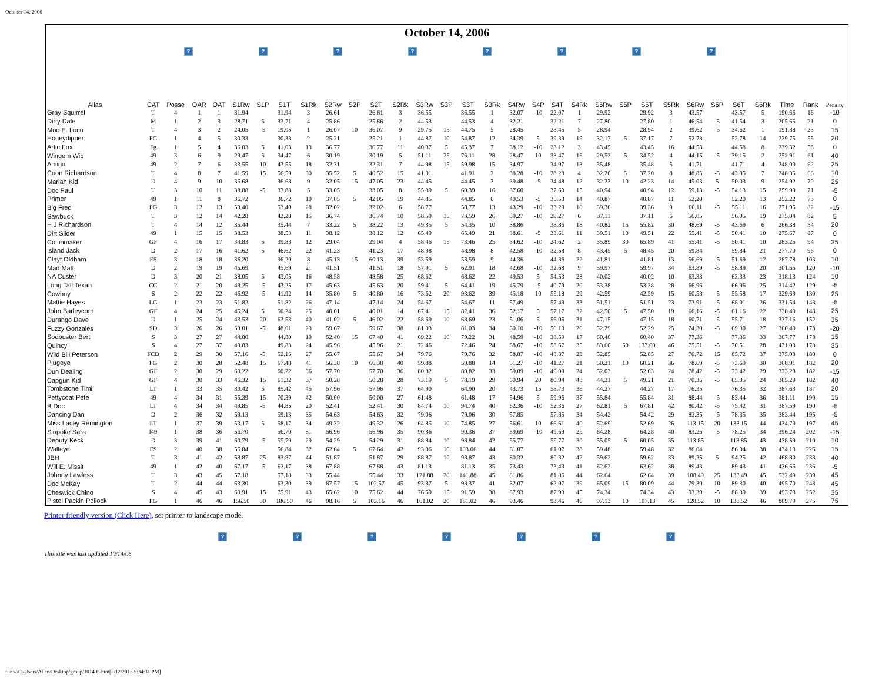October 14, 2006
October 14, 2006
? ? ? ? ? ? ? ?
| Alias | CAT | Posse | OAR | OAT | S1Rw | S1P | S1T | S1Rk | S2Rw | S2P | S2T | S2Rk | S3Rw | S3P | S3T | S3Rk | S4Rw | S4P | S4T | S4Rk | S5Rw | S5P | S5T | S5Rk | S6Rw | S6P | S6T | S6Rk | Time | Rank | Penalty |
| --- | --- | --- | --- | --- | --- | --- | --- | --- | --- | --- | --- | --- | --- | --- | --- | --- | --- | --- | --- | --- | --- | --- | --- | --- | --- | --- | --- | --- | --- | --- | --- |
| Gray Squirrel | T | 4 | 1 | 1 | 31.94 | | 31.94 | 3 | 26.61 | | 26.61 | 3 | 36.55 | | 36.55 | 1 | 32.07 | -10 | 22.07 | 1 | 29.92 | | 29.92 | 3 | 43.57 | | 43.57 | 5 | 190.66 | 16 | -10 |
| Dirty Dale | M | 1 | 2 | 3 | 28.71 | 5 | 33.71 | 4 | 25.86 | | 25.86 | 2 | 44.53 | | 44.53 | 4 | 32.21 | | 32.21 | 7 | 27.80 | | 27.80 | 1 | 46.54 | -5 | 41.54 | 3 | 205.65 | 21 | 0 |
| Moo E. Loco | T | 4 | 3 | 2 | 24.05 | -5 | 19.05 | 1 | 26.07 | 10 | 36.07 | 9 | 29.75 | 15 | 44.75 | 5 | 28.45 | | 28.45 | 5 | 28.94 | | 28.94 | 2 | 39.62 | -5 | 34.62 | 1 | 191.88 | 23 | 15 |
| Honeydipper | FG | 1 | 4 | 5 | 30.33 | | 30.33 | 2 | 25.21 | | 25.21 | 1 | 44.87 | 10 | 54.87 | 12 | 34.39 | 5 | 39.39 | 19 | 32.17 | 5 | 37.17 | 7 | 52.78 | | 52.78 | 14 | 239.75 | 55 | 20 |
| Artic Fox | Fg | 1 | 5 | 4 | 36.03 | 5 | 41.03 | 13 | 36.77 | | 36.77 | 11 | 40.37 | 5 | 45.37 | 7 | 38.12 | -10 | 28.12 | 3 | 43.45 | | 43.45 | 16 | 44.58 | | 44.58 | 8 | 239.32 | 58 | 0 |
| Wingem Wib | 49 | 3 | 6 | 9 | 29.47 | 5 | 34.47 | 6 | 30.19 | | 30.19 | 5 | 51.11 | 25 | 76.11 | 28 | 28.47 | 10 | 38.47 | 16 | 29.52 | 5 | 34.52 | 4 | 44.15 | -5 | 39.15 | 2 | 252.91 | 61 | 40 |
| Amigo | 49 | 2 | 7 | 6 | 33.55 | 10 | 43.55 | 18 | 32.31 | | 32.31 | 7 | 44.98 | 15 | 59.98 | 15 | 34.97 | | 34.97 | 13 | 35.48 | | 35.48 | 5 | 41.71 | | 41.71 | 4 | 248.00 | 62 | 25 |
| Coon Richardson | T | 4 | 8 | 7 | 41.59 | 15 | 56.59 | 30 | 35.52 | 5 | 40.52 | 15 | 41.91 | | 41.91 | 2 | 38.28 | -10 | 28.28 | 4 | 32.20 | 5 | 37.20 | 8 | 48.85 | -5 | 43.85 | 7 | 248.35 | 66 | 10 |
| Mariah Kid | D | 4 | 9 | 10 | 36.68 | | 36.68 | 9 | 32.05 | 15 | 47.05 | 23 | 44.45 | | 44.45 | 3 | 39.48 | -5 | 34.48 | 12 | 32.23 | 10 | 42.23 | 14 | 45.03 | 5 | 50.03 | 9 | 254.92 | 70 | 25 |
| Doc Paul | T | 3 | 10 | 11 | 38.88 | -5 | 33.88 | 5 | 33.05 | | 33.05 | 8 | 55.39 | 5 | 60.39 | 16 | 37.60 | | 37.60 | 15 | 40.94 | | 40.94 | 12 | 59.13 | -5 | 54.13 | 15 | 259.99 | 71 | -5 |
| Primer | 49 | 1 | 11 | 8 | 36.72 | | 36.72 | 10 | 37.05 | 5 | 42.05 | 19 | 44.85 | | 44.85 | 6 | 40.53 | -5 | 35.53 | 14 | 40.87 | | 40.87 | 11 | 52.20 | | 52.20 | 13 | 252.22 | 73 | 0 |
| Big Fred | FG | 3 | 12 | 13 | 53.40 | | 53.40 | 28 | 32.02 | | 32.02 | 6 | 58.77 | | 58.77 | 13 | 43.29 | -10 | 33.29 | 10 | 39.36 | | 39.36 | 9 | 60.11 | -5 | 55.11 | 16 | 271.95 | 82 | -15 |
| Sawbuck | T | 3 | 12 | 14 | 42.28 | | 42.28 | 15 | 36.74 | | 36.74 | 10 | 58.59 | 15 | 73.59 | 26 | 39.27 | -10 | 29.27 | 6 | 37.11 | | 37.11 | 6 | 56.05 | | 56.05 | 19 | 275.04 | 82 | 5 |
| H J Richardson | T | 4 | 14 | 12 | 35.44 | | 35.44 | 7 | 33.22 | 5 | 38.22 | 13 | 49.35 | 5 | 54.35 | 10 | 38.86 | | 38.86 | 18 | 40.82 | 15 | 55.82 | 30 | 48.69 | -5 | 43.69 | 6 | 266.38 | 84 | 20 |
| Dirt Slider | 49 | 1 | 15 | 15 | 38.53 | | 38.53 | 11 | 38.12 | | 38.12 | 12 | 65.49 | | 65.49 | 21 | 38.61 | -5 | 33.61 | 11 | 39.51 | 10 | 49.51 | 22 | 55.41 | -5 | 50.41 | 10 | 275.67 | 87 | 0 |
| Coffinmaker | GF | 4 | 16 | 17 | 34.83 | 5 | 39.83 | 12 | 29.04 | | 29.04 | 4 | 58.46 | 15 | 73.46 | 25 | 34.62 | -10 | 24.62 | 2 | 35.89 | 30 | 65.89 | 41 | 55.41 | -5 | 50.41 | 10 | 283.25 | 94 | 35 |
| Island Jack | D | 2 | 17 | 16 | 41.62 | 5 | 46.62 | 22 | 41.23 | | 41.23 | 17 | 48.98 | | 48.98 | 8 | 42.58 | -10 | 32.58 | 8 | 43.45 | 5 | 48.45 | 20 | 59.84 | | 59.84 | 21 | 277.70 | 96 | 0 |
| Clayt Oldham | ES | 3 | 18 | 18 | 36.20 | | 36.20 | 8 | 45.13 | 15 | 60.13 | 39 | 53.59 | | 53.59 | 9 | 44.36 | | 44.36 | 22 | 41.81 | | 41.81 | 13 | 56.69 | -5 | 51.69 | 12 | 287.78 | 103 | 10 |
| Mad Matt | D | 2 | 19 | 19 | 45.69 | | 45.69 | 21 | 41.51 | | 41.51 | 18 | 57.91 | 5 | 62.91 | 18 | 42.68 | -10 | 32.68 | 9 | 59.97 | | 59.97 | 34 | 63.89 | -5 | 58.89 | 20 | 301.65 | 120 | -10 |
| NA Custer | D | 3 | 20 | 21 | 38.05 | 5 | 43.05 | 16 | 48.58 | | 48.58 | 25 | 68.62 | | 68.62 | 22 | 49.53 | 5 | 54.53 | 28 | 40.02 | | 40.02 | 10 | 63.33 | | 63.33 | 23 | 318.13 | 124 | 10 |
| Long Tall Texan | CC | 2 | 21 | 20 | 48.25 | -5 | 43.25 | 17 | 45.63 | | 45.63 | 20 | 59.41 | 5 | 64.41 | 19 | 45.79 | -5 | 40.79 | 20 | 53.38 | | 53.38 | 28 | 66.96 | | 66.96 | 25 | 314.42 | 129 | -5 |
| Cowboy | S | 2 | 22 | 22 | 46.92 | -5 | 41.92 | 14 | 35.80 | 5 | 40.80 | 16 | 73.62 | 20 | 93.62 | 39 | 45.18 | 10 | 55.18 | 29 | 42.59 | | 42.59 | 15 | 60.58 | -5 | 55.58 | 17 | 329.69 | 130 | 25 |
| Mattie Hayes | LG | 1 | 23 | 23 | 51.82 | | 51.82 | 26 | 47.14 | | 47.14 | 24 | 54.67 | | 54.67 | 11 | 57.49 | | 57.49 | 33 | 51.51 | | 51.51 | 23 | 73.91 | -5 | 68.91 | 26 | 331.54 | 143 | -5 |
| John Barleycorn | GF | 4 | 24 | 25 | 45.24 | 5 | 50.24 | 25 | 40.01 | | 40.01 | 14 | 67.41 | 15 | 82.41 | 36 | 52.17 | 5 | 57.17 | 32 | 42.50 | 5 | 47.50 | 19 | 66.16 | -5 | 61.16 | 22 | 338.49 | 148 | 25 |
| Durango Dave | D | 1 | 25 | 24 | 43.53 | 20 | 63.53 | 40 | 41.02 | 5 | 46.02 | 22 | 58.69 | 10 | 68.69 | 23 | 51.06 | 5 | 56.06 | 31 | 47.15 | | 47.15 | 18 | 60.71 | -5 | 55.71 | 18 | 337.16 | 152 | 35 |
| Fuzzy Gonzales | SD | 3 | 26 | 26 | 53.01 | -5 | 48.01 | 23 | 59.67 | | 59.67 | 38 | 81.03 | | 81.03 | 34 | 60.10 | -10 | 50.10 | 26 | 52.29 | | 52.29 | 25 | 74.30 | -5 | 69.30 | 27 | 360.40 | 173 | -20 |
| Sodbuster Bert | S | 3 | 27 | 27 | 44.80 | | 44.80 | 19 | 52.40 | 15 | 67.40 | 41 | 69.22 | 10 | 79.22 | 31 | 48.59 | -10 | 38.59 | 17 | 60.40 | | 60.40 | 37 | 77.36 | | 77.36 | 33 | 367.77 | 178 | 15 |
| Quincy | S | 4 | 27 | 37 | 49.83 | | 49.83 | 24 | 45.96 | | 45.96 | 21 | 72.46 | | 72.46 | 24 | 68.67 | -10 | 58.67 | 35 | 83.60 | 50 | 133.60 | 46 | 75.51 | -5 | 70.51 | 28 | 431.03 | 178 | 35 |
| Wild Bill Peterson | FCD | 2 | 29 | 30 | 57.16 | -5 | 52.16 | 27 | 55.67 | | 55.67 | 34 | 79.76 | | 79.76 | 32 | 58.87 | -10 | 48.87 | 23 | 52.85 | | 52.85 | 27 | 70.72 | 15 | 85.72 | 37 | 375.03 | 180 | 0 |
| Plugeye | FG | 2 | 30 | 28 | 52.48 | 15 | 67.48 | 41 | 56.38 | 10 | 66.38 | 40 | 59.88 | | 59.88 | 14 | 51.27 | -10 | 41.27 | 21 | 50.21 | 10 | 60.21 | 36 | 78.69 | -5 | 73.69 | 30 | 368.91 | 182 | 20 |
| Dun Dealing | GF | 2 | 30 | 29 | 60.22 | | 60.22 | 36 | 57.70 | | 57.70 | 36 | 80.82 | | 80.82 | 33 | 59.09 | -10 | 49.09 | 24 | 52.03 | | 52.03 | 24 | 78.42 | -5 | 73.42 | 29 | 373.28 | 182 | -15 |
| Capgun Kid | GF | 4 | 30 | 33 | 46.32 | 15 | 61.32 | 37 | 50.28 | | 50.28 | 28 | 73.19 | 5 | 78.19 | 29 | 60.94 | 20 | 80.94 | 43 | 44.21 | 5 | 49.21 | 21 | 70.35 | -5 | 65.35 | 24 | 385.29 | 182 | 40 |
| Tombstone Timi | LT | 1 | 33 | 35 | 80.42 | 5 | 85.42 | 45 | 57.96 | | 57.96 | 37 | 64.90 | | 64.90 | 20 | 43.73 | 15 | 58.73 | 36 | 44.27 | | 44.27 | 17 | 76.35 | | 76.35 | 32 | 387.63 | 187 | 20 |
| Pettycoat Pete | 49 | 4 | 34 | 31 | 55.39 | 15 | 70.39 | 42 | 50.00 | | 50.00 | 27 | 61.48 | | 61.48 | 17 | 54.96 | 5 | 59.96 | 37 | 55.84 | | 55.84 | 31 | 88.44 | -5 | 83.44 | 36 | 381.11 | 190 | 15 |
| B Doc | LT | 4 | 34 | 34 | 49.85 | -5 | 44.85 | 20 | 52.41 | | 52.41 | 30 | 84.74 | 10 | 94.74 | 40 | 62.36 | -10 | 52.36 | 27 | 62.81 | 5 | 67.81 | 42 | 80.42 | -5 | 75.42 | 31 | 387.59 | 190 | -5 |
| Dancing Dan | D | 2 | 36 | 32 | 59.13 | | 59.13 | 35 | 54.63 | | 54.63 | 32 | 79.06 | | 79.06 | 30 | 57.85 | | 57.85 | 34 | 54.42 | | 54.42 | 29 | 83.35 | -5 | 78.35 | 35 | 383.44 | 195 | -5 |
| Miss Lacey Remington | LT | 1 | 37 | 39 | 53.17 | 5 | 58.17 | 34 | 49.32 | | 49.32 | 26 | 64.85 | 10 | 74.85 | 27 | 56.61 | 10 | 66.61 | 40 | 52.69 | | 52.69 | 26 | 113.15 | 20 | 133.15 | 44 | 434.79 | 197 | 45 |
| Slopoke Sara | l49 | 1 | 38 | 36 | 56.70 | | 56.70 | 31 | 56.96 | | 56.96 | 35 | 90.36 | | 90.36 | 37 | 59.69 | -10 | 49.69 | 25 | 64.28 | | 64.28 | 40 | 83.25 | -5 | 78.25 | 34 | 396.24 | 202 | -15 |
| Deputy Keck | D | 3 | 39 | 41 | 60.79 | -5 | 55.79 | 29 | 54.29 | | 54.29 | 31 | 88.84 | 10 | 98.84 | 42 | 55.77 | | 55.77 | 30 | 55.05 | 5 | 60.05 | 35 | 113.85 | | 113.85 | 43 | 438.59 | 210 | 10 |
| Walleye | ES | 2 | 40 | 38 | 56.84 | | 56.84 | 32 | 62.64 | 5 | 67.64 | 42 | 93.06 | 10 | 103.06 | 44 | 61.07 | | 61.07 | 38 | 59.48 | | 59.48 | 32 | 86.04 | | 86.04 | 38 | 434.13 | 226 | 15 |
| JBH | T | 3 | 41 | 42 | 58.87 | 25 | 83.87 | 44 | 51.87 | | 51.87 | 29 | 88.87 | 10 | 98.87 | 43 | 80.32 | | 80.32 | 42 | 59.62 | | 59.62 | 33 | 89.25 | 5 | 94.25 | 42 | 468.80 | 233 | 40 |
| Will E. Missit | 49 | 1 | 42 | 40 | 67.17 | -5 | 62.17 | 38 | 67.88 | | 67.88 | 43 | 81.13 | | 81.13 | 35 | 73.43 | | 73.43 | 41 | 62.62 | | 62.62 | 38 | 89.43 | | 89.43 | 41 | 436.66 | 236 | -5 |
| Johnny Lawless | T | 3 | 43 | 45 | 57.18 | | 57.18 | 33 | 55.44 | | 55.44 | 33 | 121.88 | 20 | 141.88 | 45 | 81.86 | | 81.86 | 44 | 62.64 | | 62.64 | 39 | 108.49 | 25 | 133.49 | 45 | 532.49 | 239 | 45 |
| Doc McKay | T | 2 | 44 | 44 | 63.30 | | 63.30 | 39 | 87.57 | 15 | 102.57 | 45 | 93.37 | 5 | 98.37 | 41 | 62.07 | | 62.07 | 39 | 65.09 | 15 | 80.09 | 44 | 79.30 | 10 | 89.30 | 40 | 495.70 | 248 | 45 |
| Cheswick Chino | S | 4 | 45 | 43 | 60.91 | 15 | 75.91 | 43 | 65.62 | 10 | 75.62 | 44 | 76.59 | 15 | 91.59 | 38 | 87.93 | | 87.93 | 45 | 74.34 | | 74.34 | 43 | 93.39 | -5 | 88.39 | 39 | 493.78 | 252 | 35 |
| Pistol Packin Pollock | FG | 1 | 46 | 46 | 156.50 | 30 | 186.50 | 46 | 98.16 | 5 | 103.16 | 46 | 161.02 | 20 | 181.02 | 46 | 93.46 | | 93.46 | 46 | 97.13 | 10 | 107.13 | 45 | 128.52 | 10 | 138.52 | 46 | 809.79 | 275 | 75 |
Printer friendly version (Click Here), set printer to landscape mode.
? ? ? ? ? ? ?
This site was last updated 10/14/06
file:///C|/Users/Allen/Desktop/group/101406.htm[2/12/2013 5:34:31 PM]